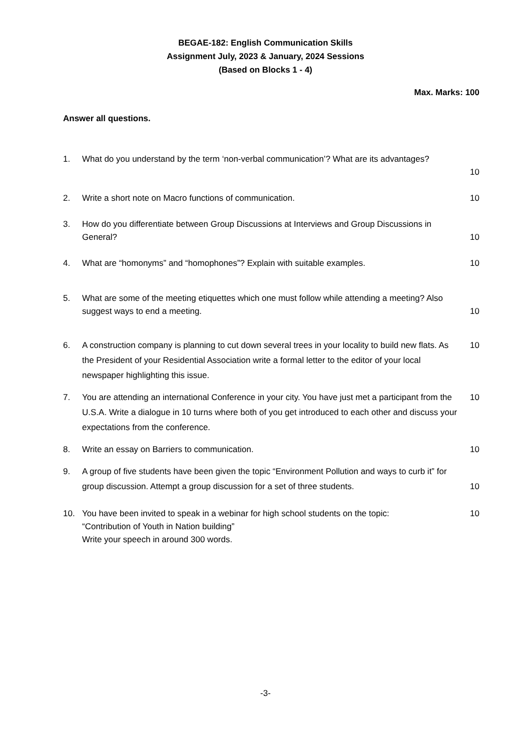BEGAE-182: English Communication Skills
Assignment July, 2023 & January, 2024 Sessions
(Based on Blocks 1 - 4)
Max. Marks: 100
Answer all questions.
1. What do you understand by the term ‘non-verbal communication’? What are its advantages?
10
2. Write a short note on Macro functions of communication.
10
3. How do you differentiate between Group Discussions at Interviews and Group Discussions in General?
10
4. What are “homonyms” and “homophones”? Explain with suitable examples.
10
5. What are some of the meeting etiquettes which one must follow while attending a meeting? Also suggest ways to end a meeting.
10
6. A construction company is planning to cut down several trees in your locality to build new flats. As the President of your Residential Association write a formal letter to the editor of your local newspaper highlighting this issue.
10
7. You are attending an international Conference in your city. You have just met a participant from the U.S.A. Write a dialogue in 10 turns where both of you get introduced to each other and discuss your expectations from the conference.
10
8. Write an essay on Barriers to communication.
10
9. A group of five students have been given the topic “Environment Pollution and ways to curb it” for group discussion. Attempt a group discussion for a set of three students.
10
10. You have been invited to speak in a webinar for high school students on the topic:
“Contribution of Youth in Nation building”
Write your speech in around 300 words.
10
-3-